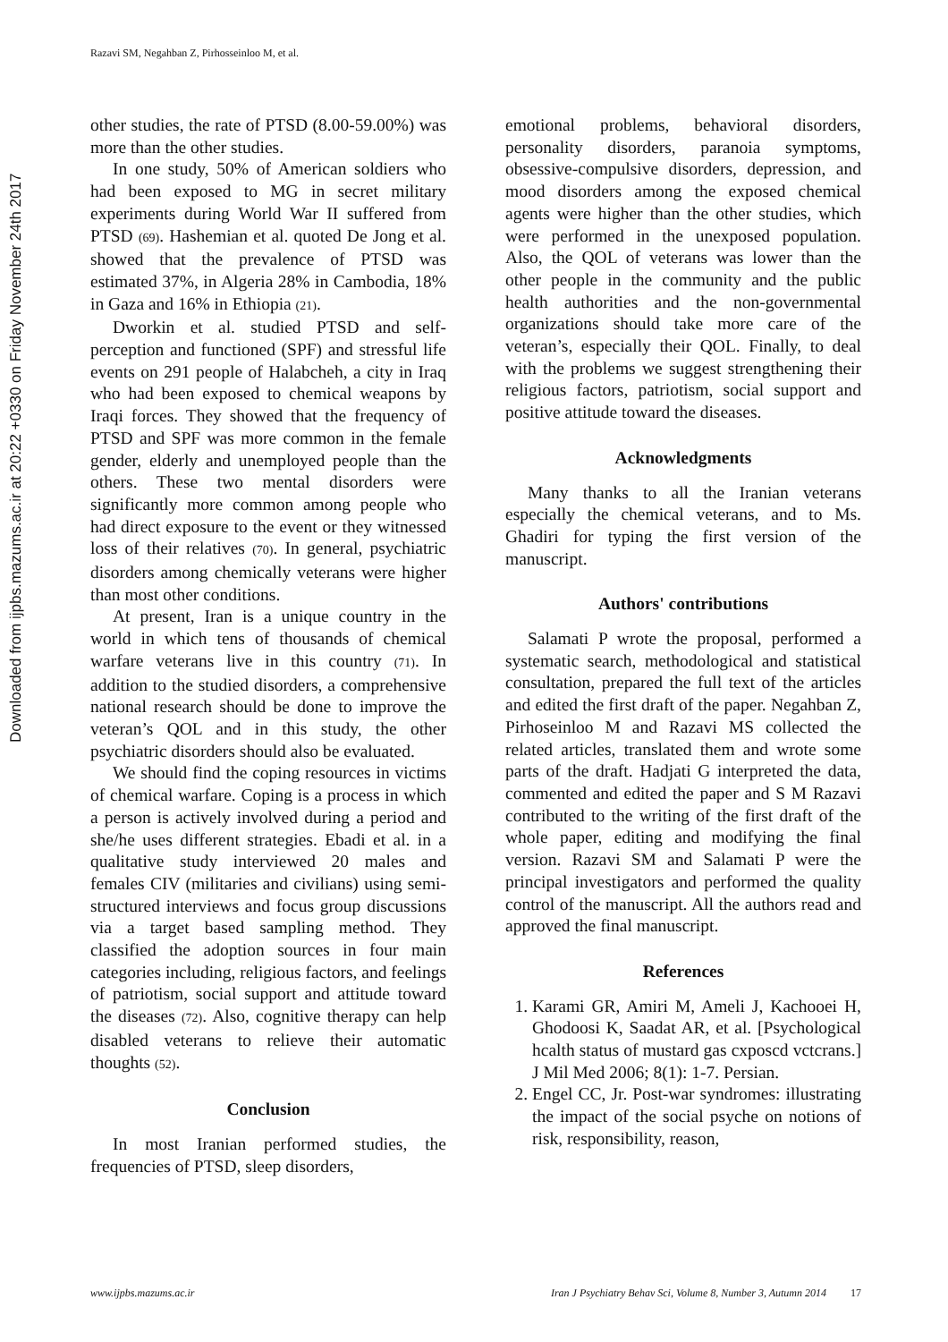Razavi SM, Negahban Z, Pirhosseinloo M, et al.
Downloaded from ijpbs.mazums.ac.ir at 20:22 +0330 on Friday November 24th 2017
other studies, the rate of PTSD (8.00-59.00%) was more than the other studies.
In one study, 50% of American soldiers who had been exposed to MG in secret military experiments during World War II suffered from PTSD (69). Hashemian et al. quoted De Jong et al. showed that the prevalence of PTSD was estimated 37%, in Algeria 28% in Cambodia, 18% in Gaza and 16% in Ethiopia (21).
Dworkin et al. studied PTSD and self-perception and functioned (SPF) and stressful life events on 291 people of Halabcheh, a city in Iraq who had been exposed to chemical weapons by Iraqi forces. They showed that the frequency of PTSD and SPF was more common in the female gender, elderly and unemployed people than the others. These two mental disorders were significantly more common among people who had direct exposure to the event or they witnessed loss of their relatives (70). In general, psychiatric disorders among chemically veterans were higher than most other conditions.
At present, Iran is a unique country in the world in which tens of thousands of chemical warfare veterans live in this country (71). In addition to the studied disorders, a comprehensive national research should be done to improve the veteran’s QOL and in this study, the other psychiatric disorders should also be evaluated.
We should find the coping resources in victims of chemical warfare. Coping is a process in which a person is actively involved during a period and she/he uses different strategies. Ebadi et al. in a qualitative study interviewed 20 males and females CIV (militaries and civilians) using semi-structured interviews and focus group discussions via a target based sampling method. They classified the adoption sources in four main categories including, religious factors, and feelings of patriotism, social support and attitude toward the diseases (72). Also, cognitive therapy can help disabled veterans to relieve their automatic thoughts (52).
Conclusion
In most Iranian performed studies, the frequencies of PTSD, sleep disorders,
emotional problems, behavioral disorders, personality disorders, paranoia symptoms, obsessive-compulsive disorders, depression, and mood disorders among the exposed chemical agents were higher than the other studies, which were performed in the unexposed population. Also, the QOL of veterans was lower than the other people in the community and the public health authorities and the non-governmental organizations should take more care of the veteran’s, especially their QOL. Finally, to deal with the problems we suggest strengthening their religious factors, patriotism, social support and positive attitude toward the diseases.
Acknowledgments
Many thanks to all the Iranian veterans especially the chemical veterans, and to Ms. Ghadiri for typing the first version of the manuscript.
Authors' contributions
Salamati P wrote the proposal, performed a systematic search, methodological and statistical consultation, prepared the full text of the articles and edited the first draft of the paper. Negahban Z, Pirhoseinloo M and Razavi MS collected the related articles, translated them and wrote some parts of the draft. Hadjati G interpreted the data, commented and edited the paper and S M Razavi contributed to the writing of the first draft of the whole paper, editing and modifying the final version. Razavi SM and Salamati P were the principal investigators and performed the quality control of the manuscript. All the authors read and approved the final manuscript.
References
1. Karami GR, Amiri M, Ameli J, Kachooei H, Ghodoosi K, Saadat AR, et al. [Psychological hcalth status of mustard gas cxposcd vctcrans.] J Mil Med 2006; 8(1): 1-7. Persian.
2. Engel CC, Jr. Post-war syndromes: illustrating the impact of the social psyche on notions of risk, responsibility, reason,
www.ijpbs.mazums.ac.ir Iran J Psychiatry Behav Sci, Volume 8, Number 3, Autumn 2014 17